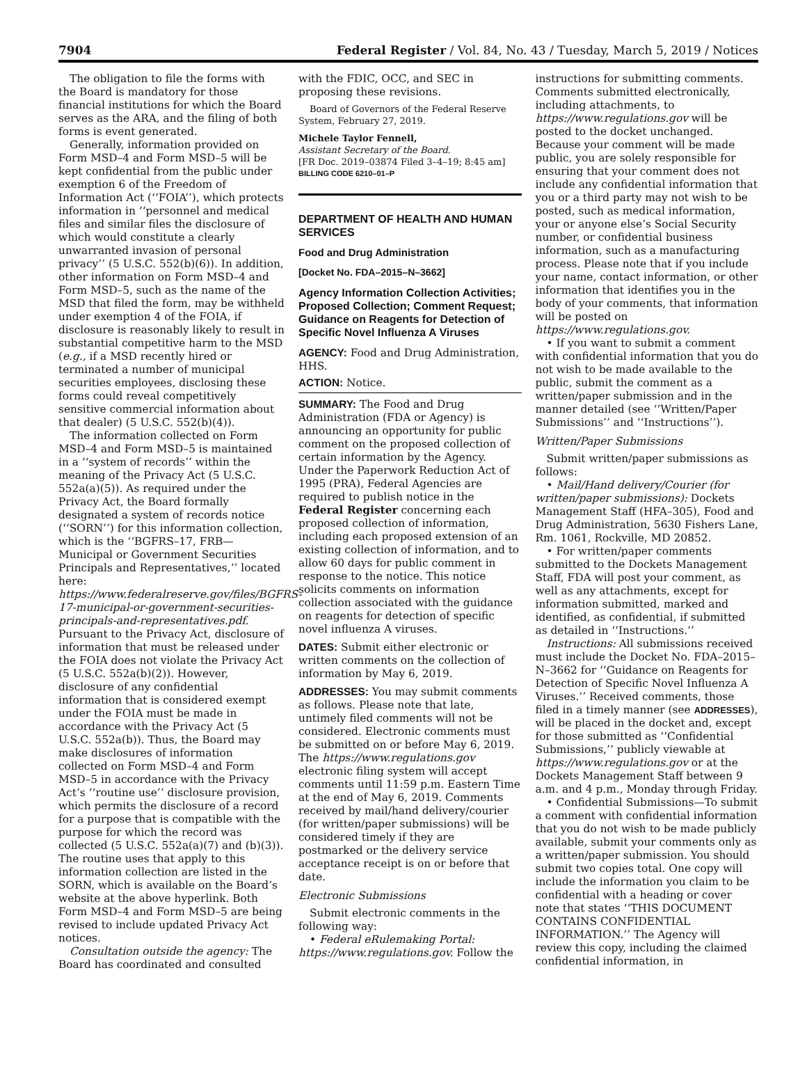7904 Federal Register / Vol. 84, No. 43 / Tuesday, March 5, 2019 / Notices
The obligation to file the forms with the Board is mandatory for those financial institutions for which the Board serves as the ARA, and the filing of both forms is event generated.
Generally, information provided on Form MSD–4 and Form MSD–5 will be kept confidential from the public under exemption 6 of the Freedom of Information Act (‘‘FOIA’’), which protects information in ‘‘personnel and medical files and similar files the disclosure of which would constitute a clearly unwarranted invasion of personal privacy’’ (5 U.S.C. 552(b)(6)). In addition, other information on Form MSD–4 and Form MSD–5, such as the name of the MSD that filed the form, may be withheld under exemption 4 of the FOIA, if disclosure is reasonably likely to result in substantial competitive harm to the MSD (e.g., if a MSD recently hired or terminated a number of municipal securities employees, disclosing these forms could reveal competitively sensitive commercial information about that dealer) (5 U.S.C. 552(b)(4)).
The information collected on Form MSD–4 and Form MSD–5 is maintained in a ‘‘system of records’’ within the meaning of the Privacy Act (5 U.S.C. 552a(a)(5)). As required under the Privacy Act, the Board formally designated a system of records notice (‘‘SORN’’) for this information collection, which is the ‘‘BGFRS–17, FRB—Municipal or Government Securities Principals and Representatives,’’ located here: https://www.federalreserve.gov/files/BGFRS-17-municipal-or-government-securities-principals-and-representatives.pdf. Pursuant to the Privacy Act, disclosure of information that must be released under the FOIA does not violate the Privacy Act (5 U.S.C. 552a(b)(2)). However, disclosure of any confidential information that is considered exempt under the FOIA must be made in accordance with the Privacy Act (5 U.S.C. 552a(b)). Thus, the Board may make disclosures of information collected on Form MSD–4 and Form MSD–5 in accordance with the Privacy Act’s ‘‘routine use’’ disclosure provision, which permits the disclosure of a record for a purpose that is compatible with the purpose for which the record was collected (5 U.S.C. 552a(a)(7) and (b)(3)). The routine uses that apply to this information collection are listed in the SORN, which is available on the Board’s website at the above hyperlink. Both Form MSD–4 and Form MSD–5 are being revised to include updated Privacy Act notices.
Consultation outside the agency: The Board has coordinated and consulted
with the FDIC, OCC, and SEC in proposing these revisions.
Board of Governors of the Federal Reserve System, February 27, 2019.
Michele Taylor Fennell,
Assistant Secretary of the Board.
[FR Doc. 2019–03874 Filed 3–4–19; 8:45 am]
BILLING CODE 6210–01–P
DEPARTMENT OF HEALTH AND HUMAN SERVICES
Food and Drug Administration
[Docket No. FDA–2015–N–3662]
Agency Information Collection Activities; Proposed Collection; Comment Request; Guidance on Reagents for Detection of Specific Novel Influenza A Viruses
AGENCY: Food and Drug Administration, HHS.
ACTION: Notice.
SUMMARY: The Food and Drug Administration (FDA or Agency) is announcing an opportunity for public comment on the proposed collection of certain information by the Agency. Under the Paperwork Reduction Act of 1995 (PRA), Federal Agencies are required to publish notice in the Federal Register concerning each proposed collection of information, including each proposed extension of an existing collection of information, and to allow 60 days for public comment in response to the notice. This notice solicits comments on information collection associated with the guidance on reagents for detection of specific novel influenza A viruses.
DATES: Submit either electronic or written comments on the collection of information by May 6, 2019.
ADDRESSES: You may submit comments as follows. Please note that late, untimely filed comments will not be considered. Electronic comments must be submitted on or before May 6, 2019. The https://www.regulations.gov electronic filing system will accept comments until 11:59 p.m. Eastern Time at the end of May 6, 2019. Comments received by mail/hand delivery/courier (for written/paper submissions) will be considered timely if they are postmarked or the delivery service acceptance receipt is on or before that date.
Electronic Submissions
Submit electronic comments in the following way:
• Federal eRulemaking Portal: https://www.regulations.gov. Follow the
instructions for submitting comments. Comments submitted electronically, including attachments, to https://www.regulations.gov will be posted to the docket unchanged. Because your comment will be made public, you are solely responsible for ensuring that your comment does not include any confidential information that you or a third party may not wish to be posted, such as medical information, your or anyone else’s Social Security number, or confidential business information, such as a manufacturing process. Please note that if you include your name, contact information, or other information that identifies you in the body of your comments, that information will be posted on https://www.regulations.gov.
• If you want to submit a comment with confidential information that you do not wish to be made available to the public, submit the comment as a written/paper submission and in the manner detailed (see ‘‘Written/Paper Submissions’’ and ‘‘Instructions’’).
Written/Paper Submissions
Submit written/paper submissions as follows:
• Mail/Hand delivery/Courier (for written/paper submissions): Dockets Management Staff (HFA–305), Food and Drug Administration, 5630 Fishers Lane, Rm. 1061, Rockville, MD 20852.
• For written/paper comments submitted to the Dockets Management Staff, FDA will post your comment, as well as any attachments, except for information submitted, marked and identified, as confidential, if submitted as detailed in ‘‘Instructions.’’
Instructions: All submissions received must include the Docket No. FDA–2015–N–3662 for ‘‘Guidance on Reagents for Detection of Specific Novel Influenza A Viruses.’’ Received comments, those filed in a timely manner (see ADDRESSES), will be placed in the docket and, except for those submitted as ‘‘Confidential Submissions,’’ publicly viewable at https://www.regulations.gov or at the Dockets Management Staff between 9 a.m. and 4 p.m., Monday through Friday.
• Confidential Submissions—To submit a comment with confidential information that you do not wish to be made publicly available, submit your comments only as a written/paper submission. You should submit two copies total. One copy will include the information you claim to be confidential with a heading or cover note that states ‘‘THIS DOCUMENT CONTAINS CONFIDENTIAL INFORMATION.’’ The Agency will review this copy, including the claimed confidential information, in